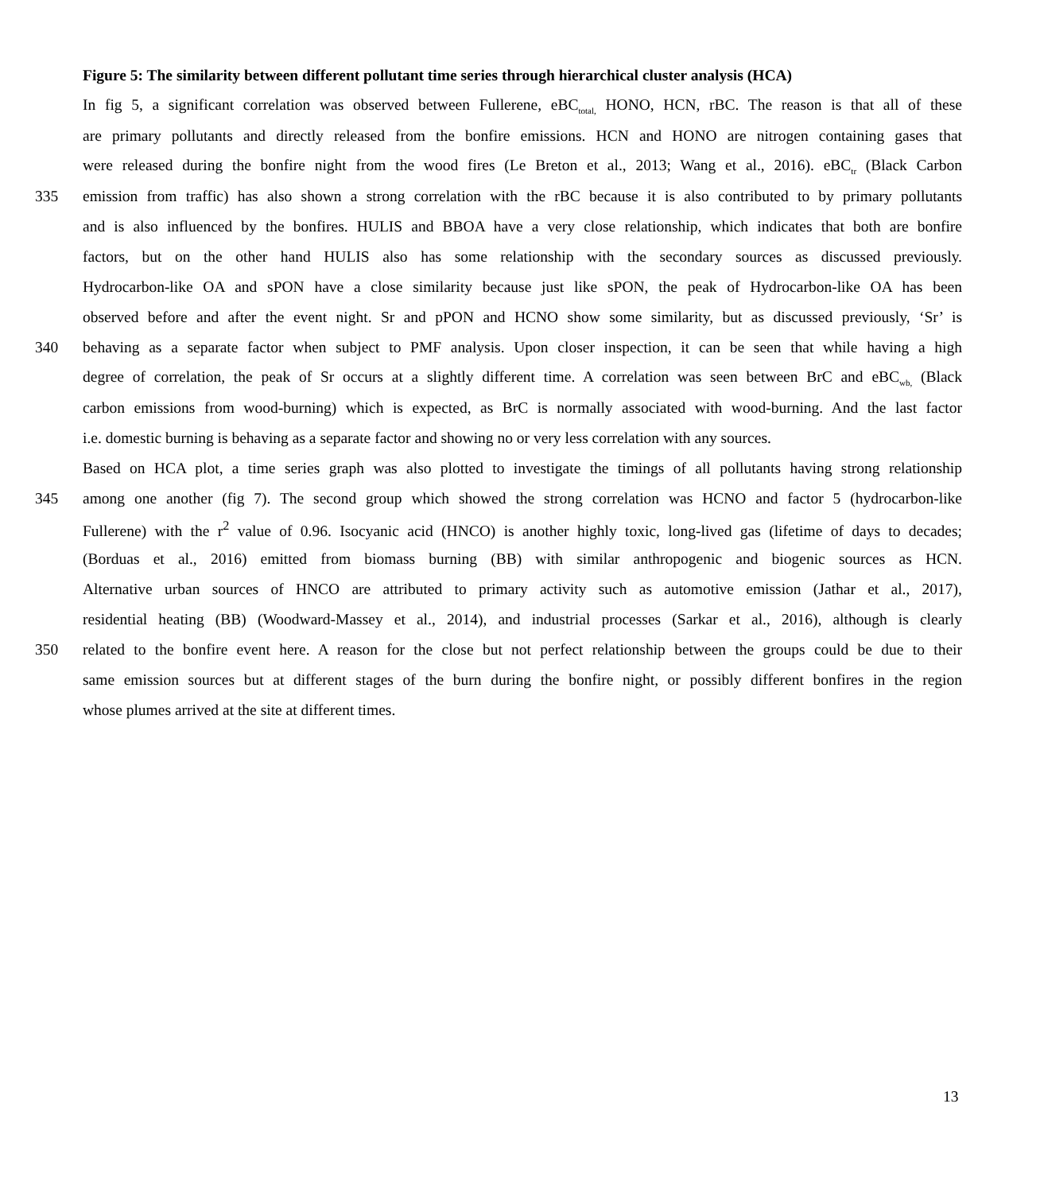Figure 5: The similarity between different pollutant time series through hierarchical cluster analysis (HCA)
In fig 5, a significant correlation was observed between Fullerene, eBC<sub>total,</sub> HONO, HCN, rBC. The reason is that all of these
are primary pollutants and directly released from the bonfire emissions. HCN and HONO are nitrogen containing gases that
were released during the bonfire night from the wood fires (Le Breton et al., 2013; Wang et al., 2016). eBC<sub>tr</sub> (Black Carbon
335 emission from traffic) has also shown a strong correlation with the rBC because it is also contributed to by primary pollutants
and is also influenced by the bonfires. HULIS and BBOA have a very close relationship, which indicates that both are bonfire
factors, but on the other hand HULIS also has some relationship with the secondary sources as discussed previously.
Hydrocarbon-like OA and sPON have a close similarity because just like sPON, the peak of Hydrocarbon-like OA has been
observed before and after the event night. Sr and pPON and HCNO show some similarity, but as discussed previously, ‘Sr’ is
340 behaving as a separate factor when subject to PMF analysis. Upon closer inspection, it can be seen that while having a high
degree of correlation, the peak of Sr occurs at a slightly different time. A correlation was seen between BrC and eBC<sub>wb,</sub> (Black
carbon emissions from wood-burning) which is expected, as BrC is normally associated with wood-burning. And the last factor
i.e. domestic burning is behaving as a separate factor and showing no or very less correlation with any sources.
Based on HCA plot, a time series graph was also plotted to investigate the timings of all pollutants having strong relationship
345 among one another (fig 7). The second group which showed the strong correlation was HCNO and factor 5 (hydrocarbon-like
Fullerene) with the r<sup>2</sup> value of 0.96. Isocyanic acid (HNCO) is another highly toxic, long-lived gas (lifetime of days to decades;
(Borduas et al., 2016) emitted from biomass burning (BB) with similar anthropogenic and biogenic sources as HCN.
Alternative urban sources of HNCO are attributed to primary activity such as automotive emission (Jathar et al., 2017),
residential heating (BB) (Woodward-Massey et al., 2014), and industrial processes (Sarkar et al., 2016), although is clearly
350 related to the bonfire event here. A reason for the close but not perfect relationship between the groups could be due to their
same emission sources but at different stages of the burn during the bonfire night, or possibly different bonfires in the region
whose plumes arrived at the site at different times.
13